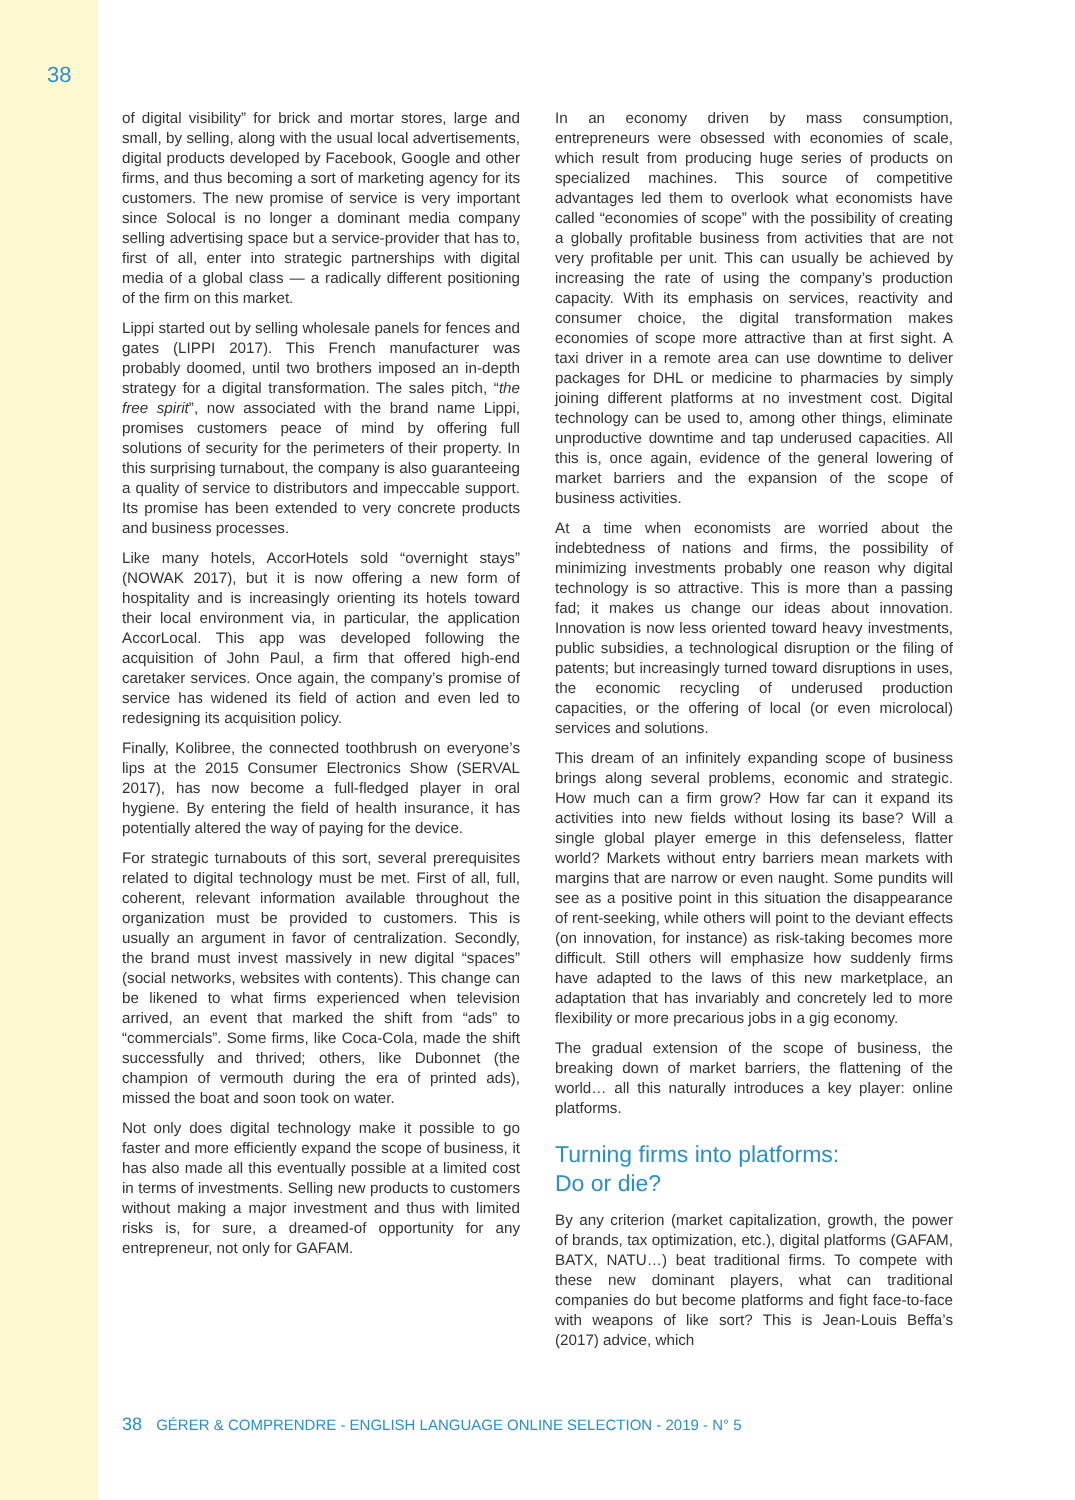38
of digital visibility” for brick and mortar stores, large and small, by selling, along with the usual local advertisements, digital products developed by Facebook, Google and other firms, and thus becoming a sort of marketing agency for its customers. The new promise of service is very important since Solocal is no longer a dominant media company selling advertising space but a service-provider that has to, first of all, enter into strategic partnerships with digital media of a global class — a radically different positioning of the firm on this market.
Lippi started out by selling wholesale panels for fences and gates (LIPPI 2017). This French manufacturer was probably doomed, until two brothers imposed an in-depth strategy for a digital transformation. The sales pitch, “the free spirit”, now associated with the brand name Lippi, promises customers peace of mind by offering full solutions of security for the perimeters of their property. In this surprising turnabout, the company is also guaranteeing a quality of service to distributors and impeccable support. Its promise has been extended to very concrete products and business processes.
Like many hotels, AccorHotels sold “overnight stays” (NOWAK 2017), but it is now offering a new form of hospitality and is increasingly orienting its hotels toward their local environment via, in particular, the application AccorLocal. This app was developed following the acquisition of John Paul, a firm that offered high-end caretaker services. Once again, the company’s promise of service has widened its field of action and even led to redesigning its acquisition policy.
Finally, Kolibree, the connected toothbrush on everyone’s lips at the 2015 Consumer Electronics Show (SERVAL 2017), has now become a full-fledged player in oral hygiene. By entering the field of health insurance, it has potentially altered the way of paying for the device.
For strategic turnabouts of this sort, several prerequisites related to digital technology must be met. First of all, full, coherent, relevant information available throughout the organization must be provided to customers. This is usually an argument in favor of centralization. Secondly, the brand must invest massively in new digital “spaces” (social networks, websites with contents). This change can be likened to what firms experienced when television arrived, an event that marked the shift from “ads” to “commercials”. Some firms, like Coca-Cola, made the shift successfully and thrived; others, like Dubonnet (the champion of vermouth during the era of printed ads), missed the boat and soon took on water.
Not only does digital technology make it possible to go faster and more efficiently expand the scope of business, it has also made all this eventually possible at a limited cost in terms of investments. Selling new products to customers without making a major investment and thus with limited risks is, for sure, a dreamed-of opportunity for any entrepreneur, not only for GAFAM.
In an economy driven by mass consumption, entrepreneurs were obsessed with economies of scale, which result from producing huge series of products on specialized machines. This source of competitive advantages led them to overlook what economists have called “economies of scope” with the possibility of creating a globally profitable business from activities that are not very profitable per unit. This can usually be achieved by increasing the rate of using the company’s production capacity. With its emphasis on services, reactivity and consumer choice, the digital transformation makes economies of scope more attractive than at first sight. A taxi driver in a remote area can use downtime to deliver packages for DHL or medicine to pharmacies by simply joining different platforms at no investment cost. Digital technology can be used to, among other things, eliminate unproductive downtime and tap underused capacities. All this is, once again, evidence of the general lowering of market barriers and the expansion of the scope of business activities.
At a time when economists are worried about the indebtedness of nations and firms, the possibility of minimizing investments probably one reason why digital technology is so attractive. This is more than a passing fad; it makes us change our ideas about innovation. Innovation is now less oriented toward heavy investments, public subsidies, a technological disruption or the filing of patents; but increasingly turned toward disruptions in uses, the economic recycling of underused production capacities, or the offering of local (or even microlocal) services and solutions.
This dream of an infinitely expanding scope of business brings along several problems, economic and strategic. How much can a firm grow? How far can it expand its activities into new fields without losing its base? Will a single global player emerge in this defenseless, flatter world? Markets without entry barriers mean markets with margins that are narrow or even naught. Some pundits will see as a positive point in this situation the disappearance of rent-seeking, while others will point to the deviant effects (on innovation, for instance) as risk-taking becomes more difficult. Still others will emphasize how suddenly firms have adapted to the laws of this new marketplace, an adaptation that has invariably and concretely led to more flexibility or more precarious jobs in a gig economy.
The gradual extension of the scope of business, the breaking down of market barriers, the flattening of the world… all this naturally introduces a key player: online platforms.
Turning firms into platforms:
Do or die?
By any criterion (market capitalization, growth, the power of brands, tax optimization, etc.), digital platforms (GAFAM, BATX, NATU…) beat traditional firms. To compete with these new dominant players, what can traditional companies do but become platforms and fight face-to-face with weapons of like sort? This is Jean-Louis Beffa’s (2017) advice, which
38 GÉRER & COMPRENDRE - ENGLISH LANGUAGE ONLINE SELECTION - 2019 - N° 5